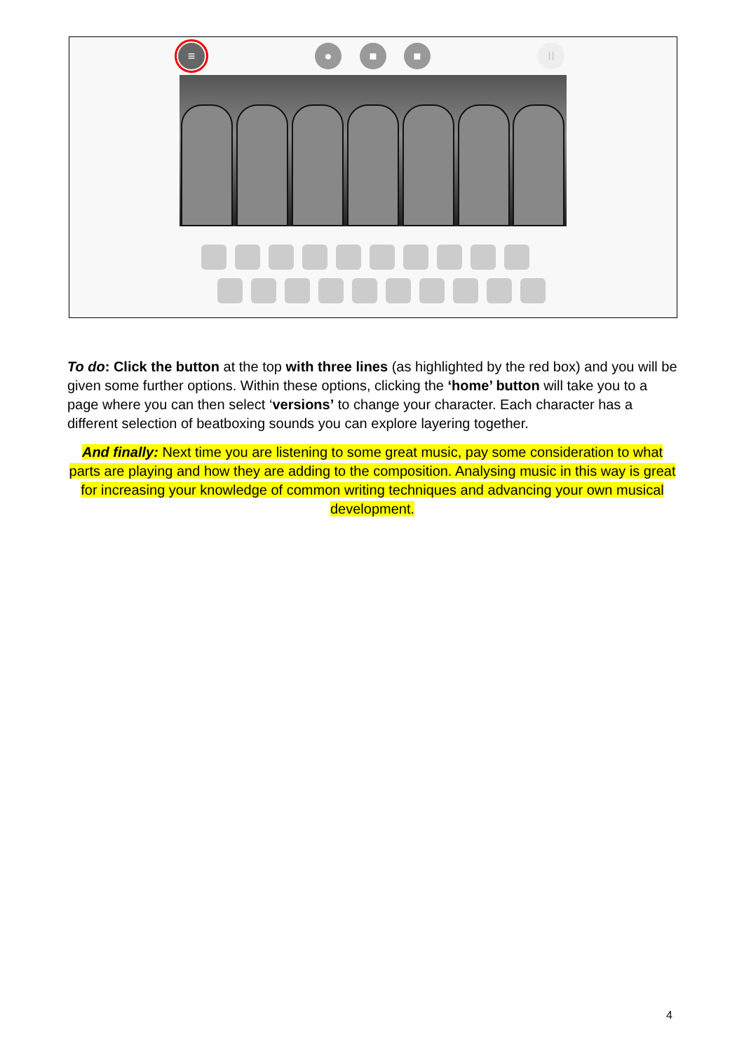≡ ● ■ ■ II
To do: Click the button at the top with three lines (as highlighted by the red box) and you will be given some further options. Within these options, clicking the ‘home’ button will take you to a page where you can then select ‘versions’ to change your character. Each character has a different selection of beatboxing sounds you can explore layering together.
And finally: Next time you are listening to some great music, pay some consideration to what parts are playing and how they are adding to the composition. Analysing music in this way is great for increasing your knowledge of common writing techniques and advancing your own musical development.
4